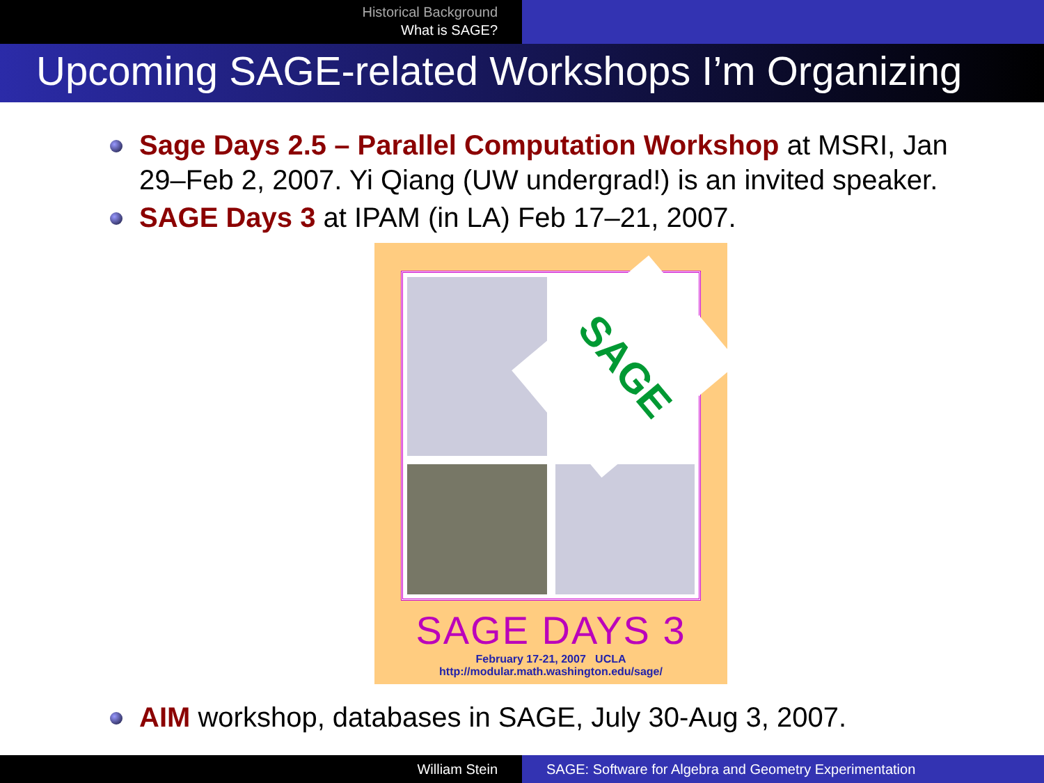Historical Background
What is SAGE?
Upcoming SAGE-related Workshops I’m Organizing
Sage Days 2.5 – Parallel Computation Workshop at MSRI, Jan 29–Feb 2, 2007. Yi Qiang (UW undergrad!) is an invited speaker.
SAGE Days 3 at IPAM (in LA) Feb 17–21, 2007.
SAGE
SAGE DAYS 3
February 17-21, 2007 UCLA
http://modular.math.washington.edu/sage/
AIM workshop, databases in SAGE, July 30-Aug 3, 2007.
William Stein SAGE: Software for Algebra and Geometry Experimentation